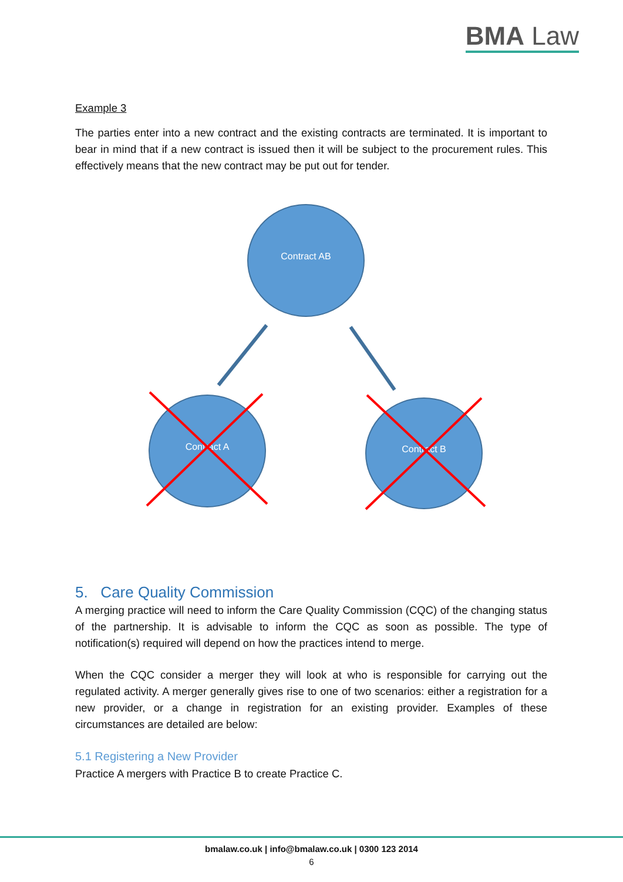BMA Law
Example 3
The parties enter into a new contract and the existing contracts are terminated. It is important to bear in mind that if a new contract is issued then it will be subject to the procurement rules. This effectively means that the new contract may be put out for tender.
Contract AB
Contract A
Contract B
5. Care Quality Commission
A merging practice will need to inform the Care Quality Commission (CQC) of the changing status of the partnership. It is advisable to inform the CQC as soon as possible. The type of notification(s) required will depend on how the practices intend to merge.
When the CQC consider a merger they will look at who is responsible for carrying out the regulated activity. A merger generally gives rise to one of two scenarios: either a registration for a new provider, or a change in registration for an existing provider. Examples of these circumstances are detailed are below:
5.1 Registering a New Provider
Practice A mergers with Practice B to create Practice C.
bmalaw.co.uk | info@bmalaw.co.uk | 0300 123 2014
6